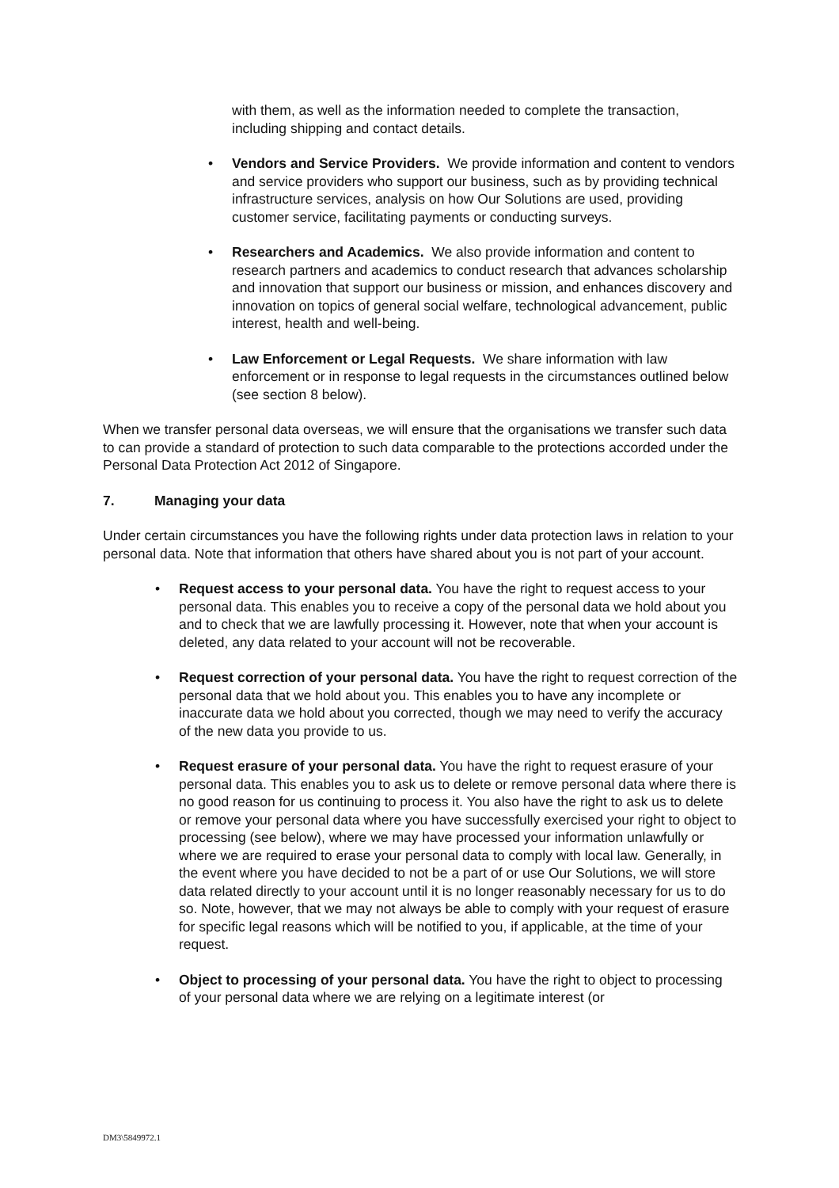with them, as well as the information needed to complete the transaction, including shipping and contact details.
• Vendors and Service Providers. We provide information and content to vendors and service providers who support our business, such as by providing technical infrastructure services, analysis on how Our Solutions are used, providing customer service, facilitating payments or conducting surveys.
• Researchers and Academics. We also provide information and content to research partners and academics to conduct research that advances scholarship and innovation that support our business or mission, and enhances discovery and innovation on topics of general social welfare, technological advancement, public interest, health and well-being.
• Law Enforcement or Legal Requests. We share information with law enforcement or in response to legal requests in the circumstances outlined below (see section 8 below).
When we transfer personal data overseas, we will ensure that the organisations we transfer such data to can provide a standard of protection to such data comparable to the protections accorded under the Personal Data Protection Act 2012 of Singapore.
7. Managing your data
Under certain circumstances you have the following rights under data protection laws in relation to your personal data. Note that information that others have shared about you is not part of your account.
• Request access to your personal data. You have the right to request access to your personal data. This enables you to receive a copy of the personal data we hold about you and to check that we are lawfully processing it. However, note that when your account is deleted, any data related to your account will not be recoverable.
• Request correction of your personal data. You have the right to request correction of the personal data that we hold about you. This enables you to have any incomplete or inaccurate data we hold about you corrected, though we may need to verify the accuracy of the new data you provide to us.
• Request erasure of your personal data. You have the right to request erasure of your personal data. This enables you to ask us to delete or remove personal data where there is no good reason for us continuing to process it. You also have the right to ask us to delete or remove your personal data where you have successfully exercised your right to object to processing (see below), where we may have processed your information unlawfully or where we are required to erase your personal data to comply with local law. Generally, in the event where you have decided to not be a part of or use Our Solutions, we will store data related directly to your account until it is no longer reasonably necessary for us to do so. Note, however, that we may not always be able to comply with your request of erasure for specific legal reasons which will be notified to you, if applicable, at the time of your request.
• Object to processing of your personal data. You have the right to object to processing of your personal data where we are relying on a legitimate interest (or
DM3\5849972.1